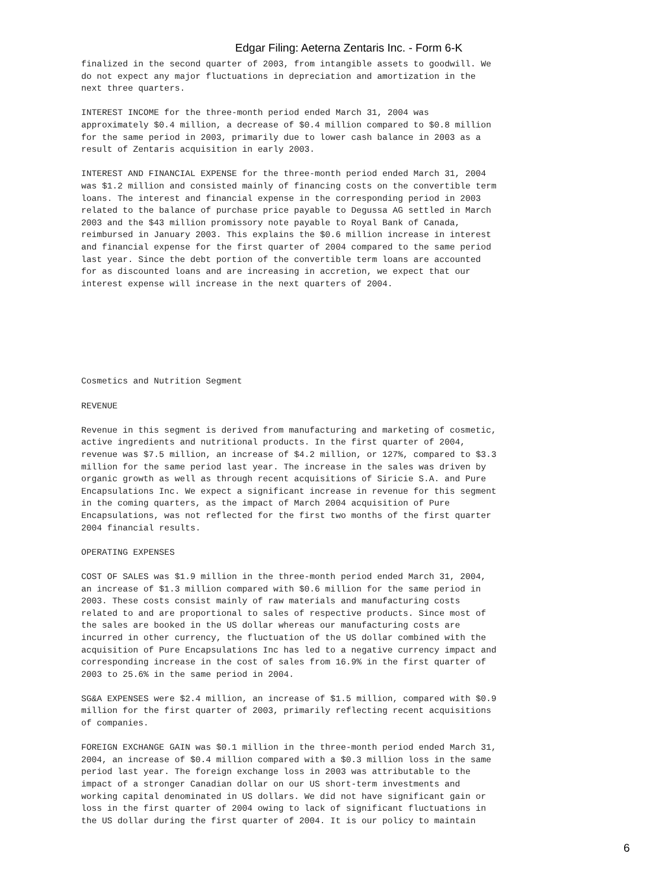Edgar Filing: Aeterna Zentaris Inc. - Form 6-K
finalized in the second quarter of 2003, from intangible assets to goodwill. We
do not expect any major fluctuations in depreciation and amortization in the
next three quarters.

INTEREST INCOME for the three-month period ended March 31, 2004 was
approximately $0.4 million, a decrease of $0.4 million compared to $0.8 million
for the same period in 2003, primarily due to lower cash balance in 2003 as a
result of Zentaris acquisition in early 2003.

INTEREST AND FINANCIAL EXPENSE for the three-month period ended March 31, 2004
was $1.2 million and consisted mainly of financing costs on the convertible term
loans. The interest and financial expense in the corresponding period in 2003
related to the balance of purchase price payable to Degussa AG settled in March
2003 and the $43 million promissory note payable to Royal Bank of Canada,
reimbursed in January 2003. This explains the $0.6 million increase in interest
and financial expense for the first quarter of 2004 compared to the same period
last year. Since the debt portion of the convertible term loans are accounted
for as discounted loans and are increasing in accretion, we expect that our
interest expense will increase in the next quarters of 2004.







Cosmetics and Nutrition Segment

REVENUE

Revenue in this segment is derived from manufacturing and marketing of cosmetic,
active ingredients and nutritional products. In the first quarter of 2004,
revenue was $7.5 million, an increase of $4.2 million, or 127%, compared to $3.3
million for the same period last year. The increase in the sales was driven by
organic growth as well as through recent acquisitions of Siricie S.A. and Pure
Encapsulations Inc. We expect a significant increase in revenue for this segment
in the coming quarters, as the impact of March 2004 acquisition of Pure
Encapsulations, was not reflected for the first two months of the first quarter
2004 financial results.

OPERATING EXPENSES

COST OF SALES was $1.9 million in the three-month period ended March 31, 2004,
an increase of $1.3 million compared with $0.6 million for the same period in
2003. These costs consist mainly of raw materials and manufacturing costs
related to and are proportional to sales of respective products. Since most of
the sales are booked in the US dollar whereas our manufacturing costs are
incurred in other currency, the fluctuation of the US dollar combined with the
acquisition of Pure Encapsulations Inc has led to a negative currency impact and
corresponding increase in the cost of sales from 16.9% in the first quarter of
2003 to 25.6% in the same period in 2004.

SG&A EXPENSES were $2.4 million, an increase of $1.5 million, compared with $0.9
million for the first quarter of 2003, primarily reflecting recent acquisitions
of companies.

FOREIGN EXCHANGE GAIN was $0.1 million in the three-month period ended March 31,
2004, an increase of $0.4 million compared with a $0.3 million loss in the same
period last year. The foreign exchange loss in 2003 was attributable to the
impact of a stronger Canadian dollar on our US short-term investments and
working capital denominated in US dollars. We did not have significant gain or
loss in the first quarter of 2004 owing to lack of significant fluctuations in
the US dollar during the first quarter of 2004. It is our policy to maintain
6